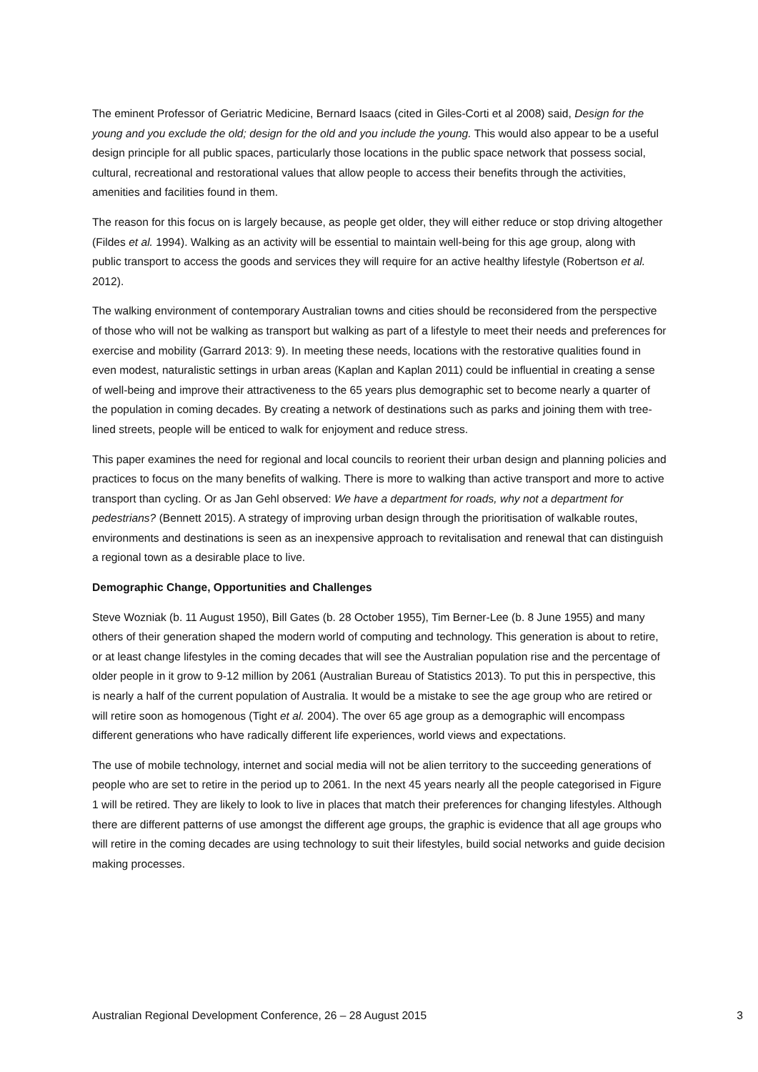The eminent Professor of Geriatric Medicine, Bernard Isaacs (cited in Giles-Corti et al 2008) said, Design for the young and you exclude the old; design for the old and you include the young. This would also appear to be a useful design principle for all public spaces, particularly those locations in the public space network that possess social, cultural, recreational and restorational values that allow people to access their benefits through the activities, amenities and facilities found in them.
The reason for this focus on is largely because, as people get older, they will either reduce or stop driving altogether (Fildes et al. 1994). Walking as an activity will be essential to maintain well-being for this age group, along with public transport to access the goods and services they will require for an active healthy lifestyle (Robertson et al. 2012).
The walking environment of contemporary Australian towns and cities should be reconsidered from the perspective of those who will not be walking as transport but walking as part of a lifestyle to meet their needs and preferences for exercise and mobility (Garrard 2013: 9). In meeting these needs, locations with the restorative qualities found in even modest, naturalistic settings in urban areas (Kaplan and Kaplan 2011) could be influential in creating a sense of well-being and improve their attractiveness to the 65 years plus demographic set to become nearly a quarter of the population in coming decades. By creating a network of destinations such as parks and joining them with tree-lined streets, people will be enticed to walk for enjoyment and reduce stress.
This paper examines the need for regional and local councils to reorient their urban design and planning policies and practices to focus on the many benefits of walking. There is more to walking than active transport and more to active transport than cycling. Or as Jan Gehl observed: We have a department for roads, why not a department for pedestrians? (Bennett 2015). A strategy of improving urban design through the prioritisation of walkable routes, environments and destinations is seen as an inexpensive approach to revitalisation and renewal that can distinguish a regional town as a desirable place to live.
Demographic Change, Opportunities and Challenges
Steve Wozniak (b. 11 August 1950), Bill Gates (b. 28 October 1955), Tim Berner-Lee (b. 8 June 1955) and many others of their generation shaped the modern world of computing and technology. This generation is about to retire, or at least change lifestyles in the coming decades that will see the Australian population rise and the percentage of older people in it grow to 9-12 million by 2061 (Australian Bureau of Statistics 2013). To put this in perspective, this is nearly a half of the current population of Australia. It would be a mistake to see the age group who are retired or will retire soon as homogenous (Tight et al. 2004). The over 65 age group as a demographic will encompass different generations who have radically different life experiences, world views and expectations.
The use of mobile technology, internet and social media will not be alien territory to the succeeding generations of people who are set to retire in the period up to 2061. In the next 45 years nearly all the people categorised in Figure 1 will be retired. They are likely to look to live in places that match their preferences for changing lifestyles. Although there are different patterns of use amongst the different age groups, the graphic is evidence that all age groups who will retire in the coming decades are using technology to suit their lifestyles, build social networks and guide decision making processes.
Australian Regional Development Conference, 26 – 28 August 2015 3